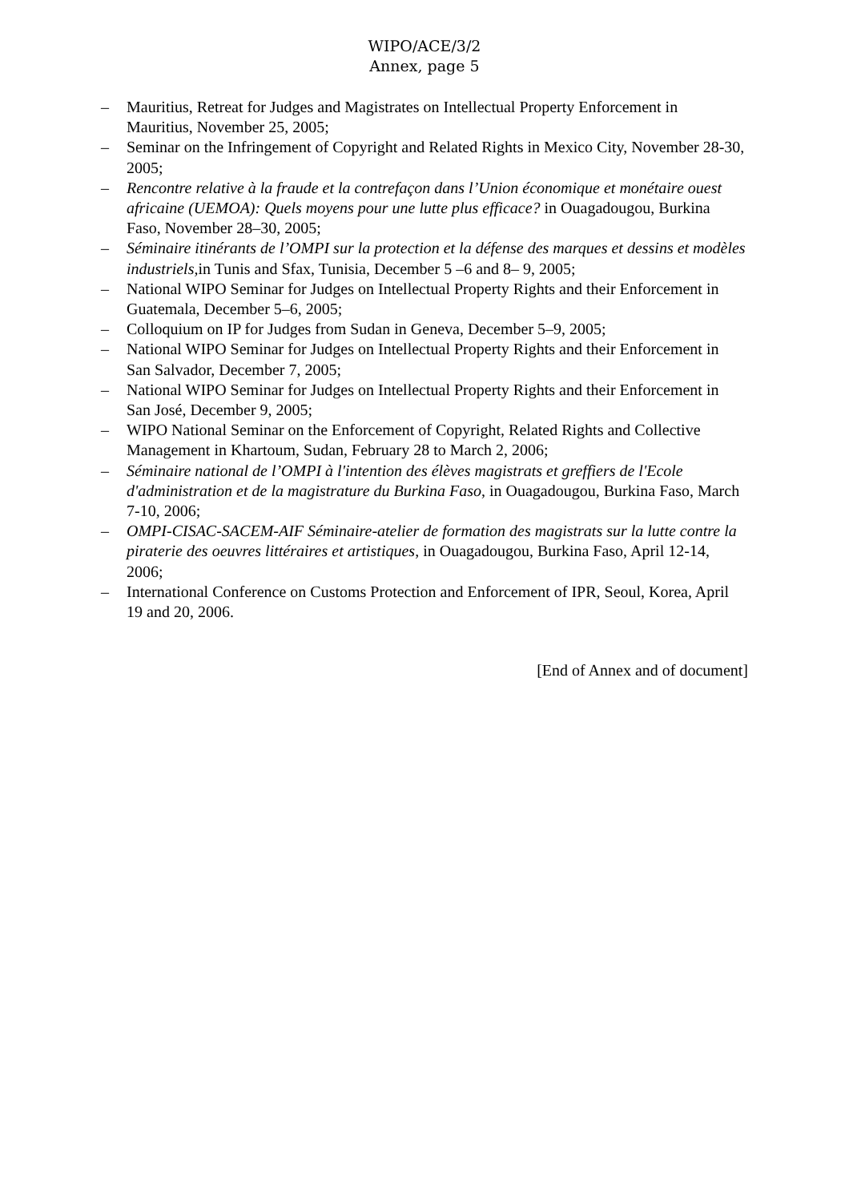WIPO/ACE/3/2
Annex, page 5
– Mauritius, Retreat for Judges and Magistrates on Intellectual Property Enforcement in Mauritius, November 25, 2005;
– Seminar on the Infringement of Copyright and Related Rights in Mexico City, November 28-30, 2005;
– Rencontre relative à la fraude et la contrefaçon dans l’Union économique et monétaire ouest africaine (UEMOA): Quels moyens pour une lutte plus efficace? in Ouagadougou, Burkina Faso, November 28–30, 2005;
– Séminaire itinérants de l’OMPI sur la protection et la défense des marques et dessins et modèles industriels, in Tunis and Sfax, Tunisia, December 5 –6 and 8– 9, 2005;
– National WIPO Seminar for Judges on Intellectual Property Rights and their Enforcement in Guatemala, December 5–6, 2005;
– Colloquium on IP for Judges from Sudan in Geneva, December 5–9, 2005;
– National WIPO Seminar for Judges on Intellectual Property Rights and their Enforcement in San Salvador, December 7, 2005;
– National WIPO Seminar for Judges on Intellectual Property Rights and their Enforcement in San José, December 9, 2005;
– WIPO National Seminar on the Enforcement of Copyright, Related Rights and Collective Management in Khartoum, Sudan, February 28 to March 2, 2006;
– Séminaire national de l’OMPI à l'intention des élèves magistrats et greffiers de l'Ecole d'administration et de la magistrature du Burkina Faso, in Ouagadougou, Burkina Faso, March 7-10, 2006;
– OMPI-CISAC-SACEM-AIF Séminaire-atelier de formation des magistrats sur la lutte contre la piraterie des oeuvres littéraires et artistiques, in Ouagadougou, Burkina Faso, April 12-14, 2006;
– International Conference on Customs Protection and Enforcement of IPR, Seoul, Korea, April 19 and 20, 2006.
[End of Annex and of document]